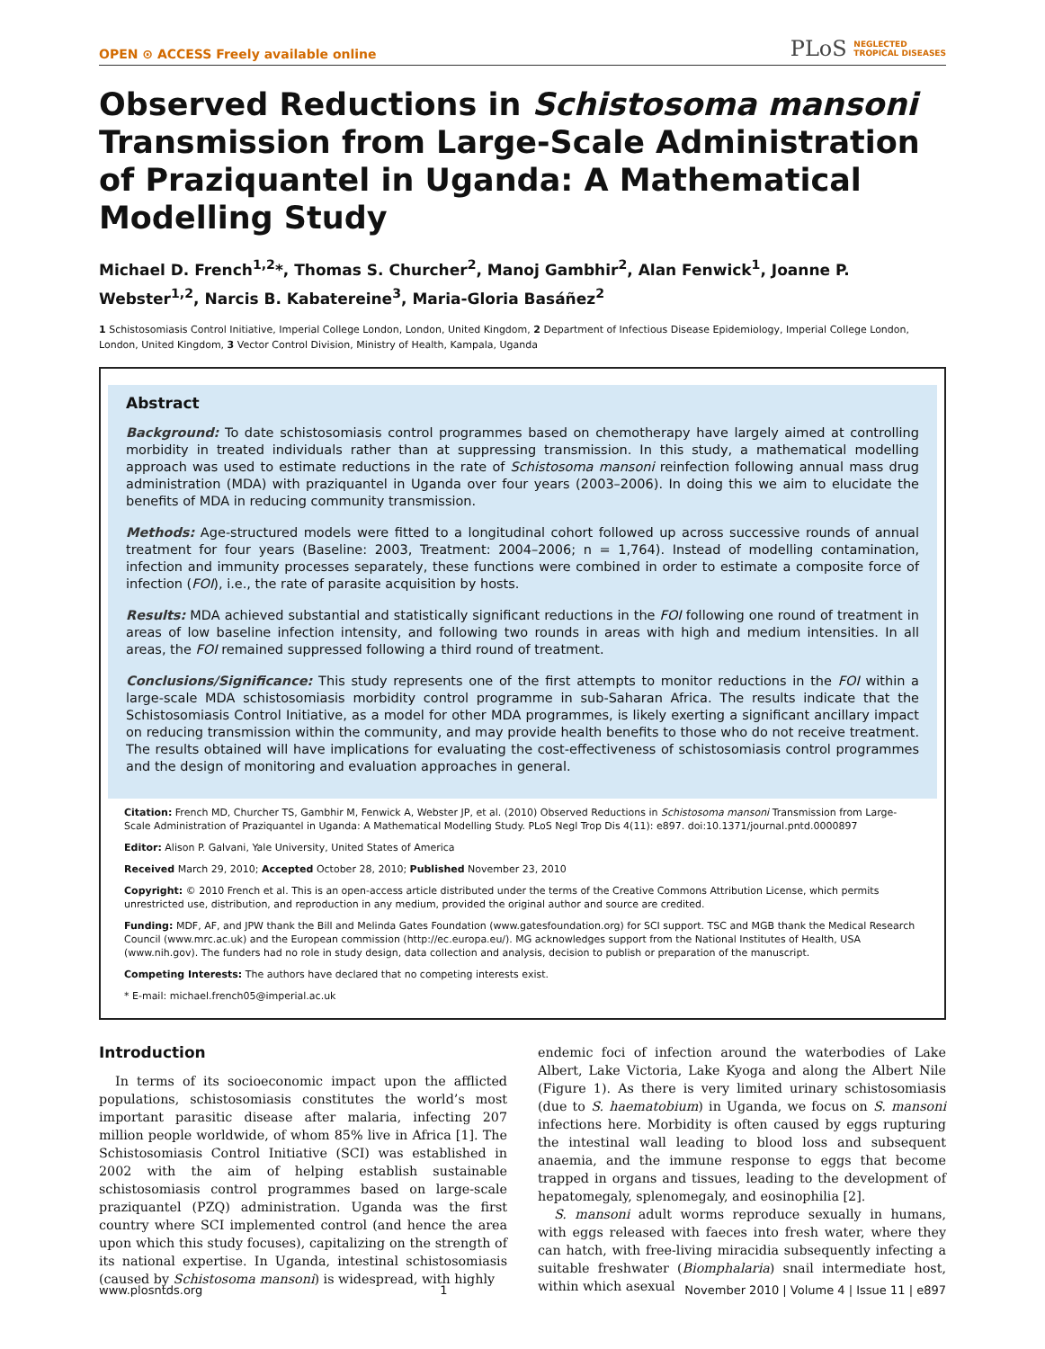OPEN ⊙ ACCESS Freely available online
PLoS NEGLECTED
TROPICAL DISEASES
Observed Reductions in Schistosoma mansoni Transmission from Large-Scale Administration of Praziquantel in Uganda: A Mathematical Modelling Study
Michael D. French<sup>1,2</sup>*, Thomas S. Churcher<sup>2</sup>, Manoj Gambhir<sup>2</sup>, Alan Fenwick<sup>1</sup>, Joanne P. Webster<sup>1,2</sup>, Narcis B. Kabatereine<sup>3</sup>, Maria-Gloria Basáñez<sup>2</sup>
1 Schistosomiasis Control Initiative, Imperial College London, London, United Kingdom, 2 Department of Infectious Disease Epidemiology, Imperial College London, London, United Kingdom, 3 Vector Control Division, Ministry of Health, Kampala, Uganda
Abstract
Background: To date schistosomiasis control programmes based on chemotherapy have largely aimed at controlling morbidity in treated individuals rather than at suppressing transmission. In this study, a mathematical modelling approach was used to estimate reductions in the rate of Schistosoma mansoni reinfection following annual mass drug administration (MDA) with praziquantel in Uganda over four years (2003–2006). In doing this we aim to elucidate the benefits of MDA in reducing community transmission.
Methods: Age-structured models were fitted to a longitudinal cohort followed up across successive rounds of annual treatment for four years (Baseline: 2003, Treatment: 2004–2006; n = 1,764). Instead of modelling contamination, infection and immunity processes separately, these functions were combined in order to estimate a composite force of infection (FOI), i.e., the rate of parasite acquisition by hosts.
Results: MDA achieved substantial and statistically significant reductions in the FOI following one round of treatment in areas of low baseline infection intensity, and following two rounds in areas with high and medium intensities. In all areas, the FOI remained suppressed following a third round of treatment.
Conclusions/Significance: This study represents one of the first attempts to monitor reductions in the FOI within a large-scale MDA schistosomiasis morbidity control programme in sub-Saharan Africa. The results indicate that the Schistosomiasis Control Initiative, as a model for other MDA programmes, is likely exerting a significant ancillary impact on reducing transmission within the community, and may provide health benefits to those who do not receive treatment. The results obtained will have implications for evaluating the cost-effectiveness of schistosomiasis control programmes and the design of monitoring and evaluation approaches in general.
Citation: French MD, Churcher TS, Gambhir M, Fenwick A, Webster JP, et al. (2010) Observed Reductions in Schistosoma mansoni Transmission from Large-Scale Administration of Praziquantel in Uganda: A Mathematical Modelling Study. PLoS Negl Trop Dis 4(11): e897. doi:10.1371/journal.pntd.0000897
Editor: Alison P. Galvani, Yale University, United States of America
Received March 29, 2010; Accepted October 28, 2010; Published November 23, 2010
Copyright: © 2010 French et al. This is an open-access article distributed under the terms of the Creative Commons Attribution License, which permits unrestricted use, distribution, and reproduction in any medium, provided the original author and source are credited.
Funding: MDF, AF, and JPW thank the Bill and Melinda Gates Foundation (www.gatesfoundation.org) for SCI support. TSC and MGB thank the Medical Research Council (www.mrc.ac.uk) and the European commission (http://ec.europa.eu/). MG acknowledges support from the National Institutes of Health, USA (www.nih.gov). The funders had no role in study design, data collection and analysis, decision to publish or preparation of the manuscript.
Competing Interests: The authors have declared that no competing interests exist.
* E-mail: michael.french05@imperial.ac.uk
Introduction
In terms of its socioeconomic impact upon the afflicted populations, schistosomiasis constitutes the world’s most important parasitic disease after malaria, infecting 207 million people worldwide, of whom 85% live in Africa [1]. The Schistosomiasis Control Initiative (SCI) was established in 2002 with the aim of helping establish sustainable schistosomiasis control programmes based on large-scale praziquantel (PZQ) administration. Uganda was the first country where SCI implemented control (and hence the area upon which this study focuses), capitalizing on the strength of its national expertise. In Uganda, intestinal schistosomiasis (caused by Schistosoma mansoni) is widespread, with highly
endemic foci of infection around the waterbodies of Lake Albert, Lake Victoria, Lake Kyoga and along the Albert Nile (Figure 1). As there is very limited urinary schistosomiasis (due to S. haematobium) in Uganda, we focus on S. mansoni infections here. Morbidity is often caused by eggs rupturing the intestinal wall leading to blood loss and subsequent anaemia, and the immune response to eggs that become trapped in organs and tissues, leading to the development of hepatomegaly, splenomegaly, and eosinophilia [2].
S. mansoni adult worms reproduce sexually in humans, with eggs released with faeces into fresh water, where they can hatch, with free-living miracidia subsequently infecting a suitable freshwater (Biomphalaria) snail intermediate host, within which asexual
www.plosntds.org 1 November 2010 | Volume 4 | Issue 11 | e897